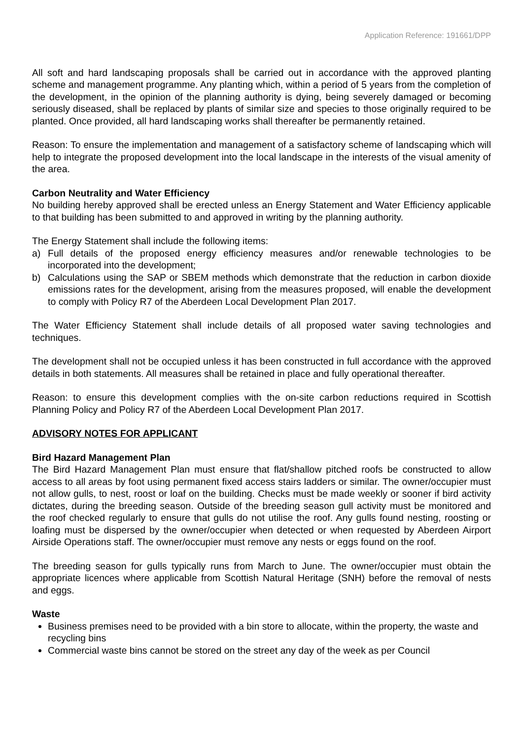Application Reference: 191661/DPP
All soft and hard landscaping proposals shall be carried out in accordance with the approved planting scheme and management programme. Any planting which, within a period of 5 years from the completion of the development, in the opinion of the planning authority is dying, being severely damaged or becoming seriously diseased, shall be replaced by plants of similar size and species to those originally required to be planted. Once provided, all hard landscaping works shall thereafter be permanently retained.
Reason: To ensure the implementation and management of a satisfactory scheme of landscaping which will help to integrate the proposed development into the local landscape in the interests of the visual amenity of the area.
Carbon Neutrality and Water Efficiency
No building hereby approved shall be erected unless an Energy Statement and Water Efficiency applicable to that building has been submitted to and approved in writing by the planning authority.
The Energy Statement shall include the following items:
a) Full details of the proposed energy efficiency measures and/or renewable technologies to be incorporated into the development;
b) Calculations using the SAP or SBEM methods which demonstrate that the reduction in carbon dioxide emissions rates for the development, arising from the measures proposed, will enable the development to comply with Policy R7 of the Aberdeen Local Development Plan 2017.
The Water Efficiency Statement shall include details of all proposed water saving technologies and techniques.
The development shall not be occupied unless it has been constructed in full accordance with the approved details in both statements. All measures shall be retained in place and fully operational thereafter.
Reason: to ensure this development complies with the on-site carbon reductions required in Scottish Planning Policy and Policy R7 of the Aberdeen Local Development Plan 2017.
ADVISORY NOTES FOR APPLICANT
Bird Hazard Management Plan
The Bird Hazard Management Plan must ensure that flat/shallow pitched roofs be constructed to allow access to all areas by foot using permanent fixed access stairs ladders or similar. The owner/occupier must not allow gulls, to nest, roost or loaf on the building. Checks must be made weekly or sooner if bird activity dictates, during the breeding season. Outside of the breeding season gull activity must be monitored and the roof checked regularly to ensure that gulls do not utilise the roof. Any gulls found nesting, roosting or loafing must be dispersed by the owner/occupier when detected or when requested by Aberdeen Airport Airside Operations staff. The owner/occupier must remove any nests or eggs found on the roof.
The breeding season for gulls typically runs from March to June. The owner/occupier must obtain the appropriate licences where applicable from Scottish Natural Heritage (SNH) before the removal of nests and eggs.
Waste
Business premises need to be provided with a bin store to allocate, within the property, the waste and recycling bins
Commercial waste bins cannot be stored on the street any day of the week as per Council